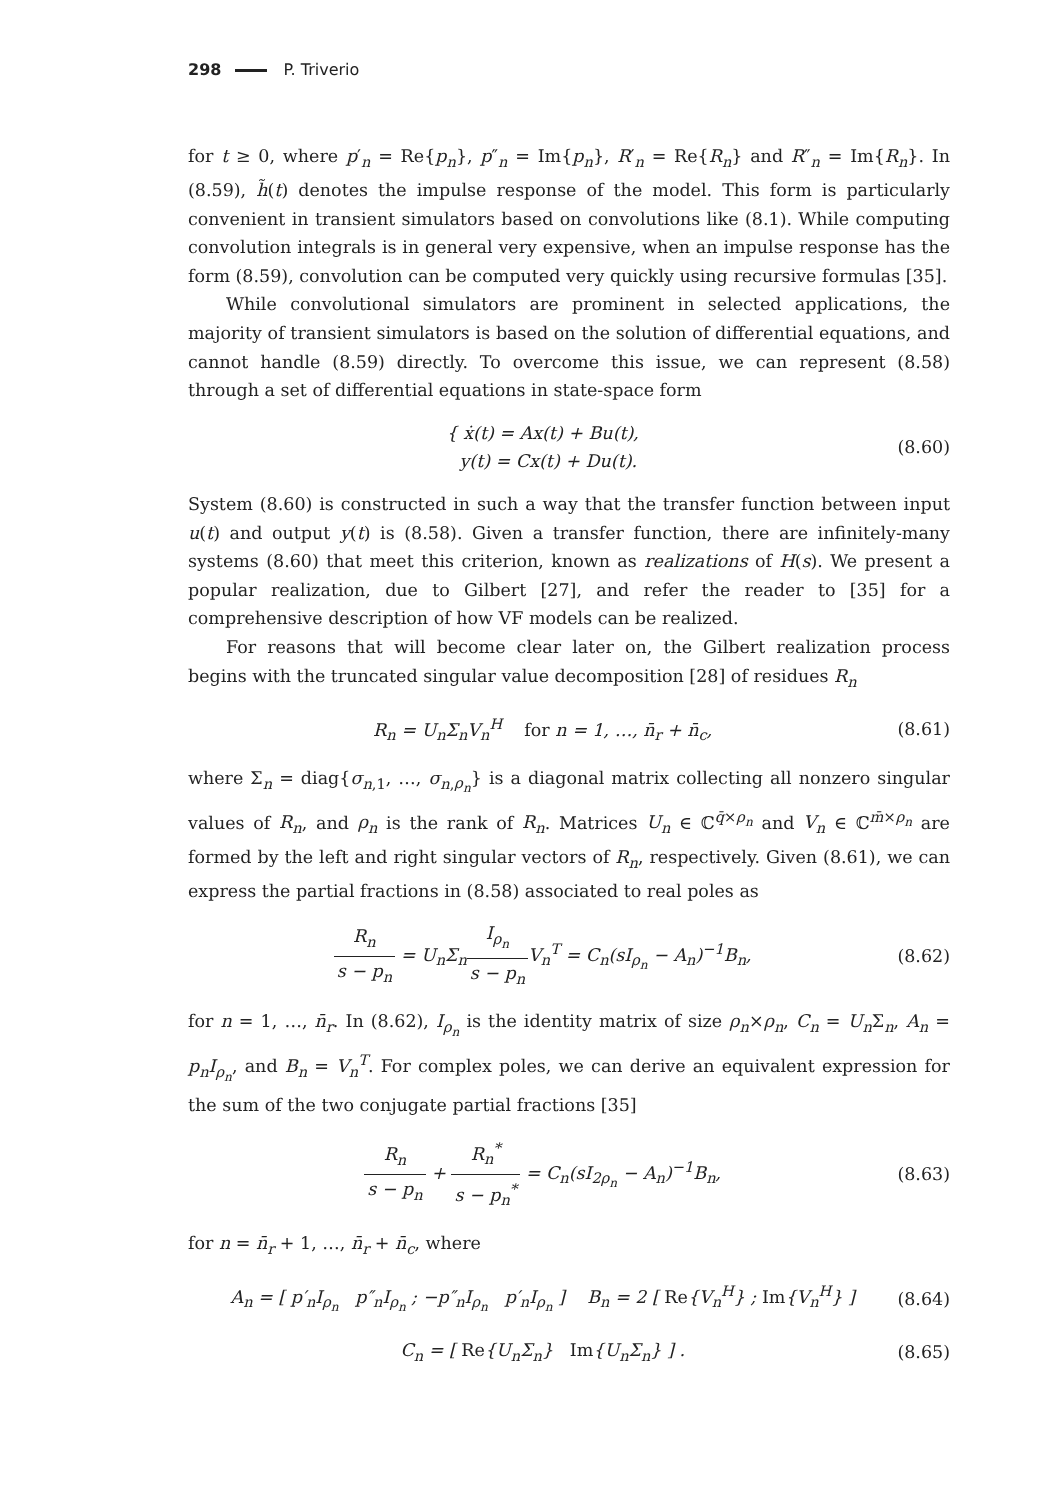298 P. Triverio
for t ≥ 0, where p′<sub>n</sub> = Re{p<sub>n</sub>}, p″<sub>n</sub> = Im{p<sub>n</sub>}, R′<sub>n</sub> = Re{R<sub>n</sub>} and R″<sub>n</sub> = Im{R<sub>n</sub>}. In (8.59), h̃(t) denotes the impulse response of the model. This form is particularly convenient in transient simulators based on convolutions like (8.1). While computing convolution integrals is in general very expensive, when an impulse response has the form (8.59), convolution can be computed very quickly using recursive formulas [35].
While convolutional simulators are prominent in selected applications, the majority of transient simulators is based on the solution of differential equations, and cannot handle (8.59) directly. To overcome this issue, we can represent (8.58) through a set of differential equations in state-space form
{ ẋ(t) = Ax(t) + Bu(t),
y(t) = Cx(t) + Du(t).
(8.60)
System (8.60) is constructed in such a way that the transfer function between input u(t) and output y(t) is (8.58). Given a transfer function, there are infinitely-many systems (8.60) that meet this criterion, known as realizations of H(s). We present a popular realization, due to Gilbert [27], and refer the reader to [35] for a comprehensive description of how VF models can be realized.
For reasons that will become clear later on, the Gilbert realization process begins with the truncated singular value decomposition [28] of residues R<sub>n</sub>
R<sub>n</sub> = U<sub>n</sub>Σ<sub>n</sub>V<sub>n</sub><sup>H</sup> for n = 1, …, n̄<sub>r</sub> + n̄<sub>c</sub>,
(8.61)
where Σ<sub>n</sub> = diag{σ<sub>n,1</sub>, …, σ<sub>n,ρ<sub>n</sub></sub>} is a diagonal matrix collecting all nonzero singular values of R<sub>n</sub>, and ρ<sub>n</sub> is the rank of R<sub>n</sub>. Matrices U<sub>n</sub> ∈ ℂ<sup>q̄×ρ<sub>n</sub></sup> and V<sub>n</sub> ∈ ℂ<sup>m̄×ρ<sub>n</sub></sup> are formed by the left and right singular vectors of R<sub>n</sub>, respectively. Given (8.61), we can express the partial fractions in (8.58) associated to real poles as
R<sub>n</sub> s − p<sub>n</sub> = U<sub>n</sub>Σ<sub>n</sub>I<sub>ρ<sub>n</sub></sub> s − p<sub>n</sub> V<sub>n</sub><sup>T</sup> = C<sub>n</sub>(sI<sub>ρ<sub>n</sub></sub> − A<sub>n</sub>)<sup>−1</sup>B<sub>n</sub>,
(8.62)
for n = 1, …, n̄<sub>r</sub>. In (8.62), I<sub>ρ<sub>n</sub></sub> is the identity matrix of size ρ<sub>n</sub>×ρ<sub>n</sub>, C<sub>n</sub> = U<sub>n</sub> Σ<sub>n</sub>, A<sub>n</sub> = p<sub>n</sub>I<sub>ρ<sub>n</sub></sub>, and B<sub>n</sub> = V<sub>n</sub><sup>T</sup>. For complex poles, we can derive an equivalent expression for the sum of the two conjugate partial fractions [35]
R<sub>n</sub> s − p<sub>n</sub> + R<sub>n</sub><sup>*</sup> s − p<sub>n</sub><sup>*</sup> = C<sub>n</sub>(sI<sub>2ρ<sub>n</sub></sub> − A<sub>n</sub>)<sup>−1</sup>B<sub>n</sub>,
(8.63)
for n = n̄<sub>r</sub> + 1, …, n̄<sub>r</sub> + n̄<sub>c</sub>, where
A<sub>n</sub> = [ p′<sub>n</sub>I<sub>ρ<sub>n</sub></sub> p″<sub>n</sub>I<sub>ρ<sub>n</sub></sub> ; −p″<sub>n</sub>I<sub>ρ<sub>n</sub></sub> p′<sub>n</sub>I<sub>ρ<sub>n</sub></sub> ] B<sub>n</sub> = 2 [ Re{V<sub>n</sub><sup>H</sup>} ; Im{V<sub>n</sub><sup>H</sup>} ]
(8.64)
C<sub>n</sub> = [ Re{U<sub>n</sub>Σ<sub>n</sub>} Im{U<sub>n</sub>Σ<sub>n</sub>} ] . (8.65)